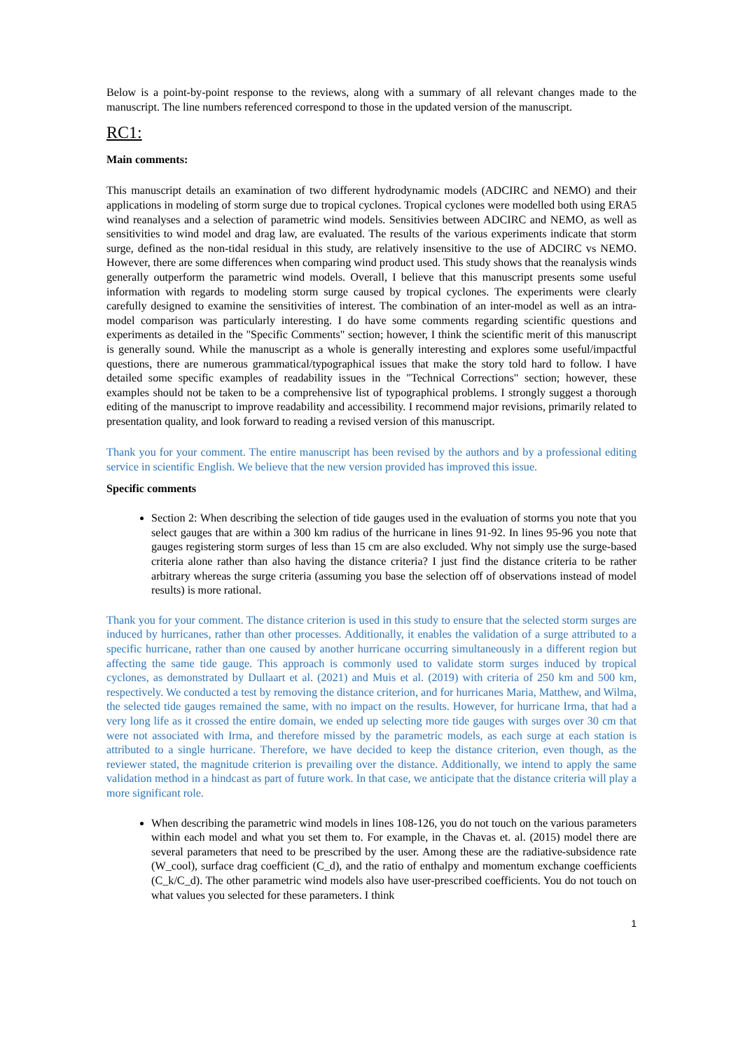Below is a point-by-point response to the reviews, along with a summary of all relevant changes made to the manuscript. The line numbers referenced correspond to those in the updated version of the manuscript.
RC1:
Main comments:
This manuscript details an examination of two different hydrodynamic models (ADCIRC and NEMO) and their applications in modeling of storm surge due to tropical cyclones. Tropical cyclones were modelled both using ERA5 wind reanalyses and a selection of parametric wind models. Sensitivies between ADCIRC and NEMO, as well as sensitivities to wind model and drag law, are evaluated. The results of the various experiments indicate that storm surge, defined as the non-tidal residual in this study, are relatively insensitive to the use of ADCIRC vs NEMO. However, there are some differences when comparing wind product used. This study shows that the reanalysis winds generally outperform the parametric wind models. Overall, I believe that this manuscript presents some useful information with regards to modeling storm surge caused by tropical cyclones. The experiments were clearly carefully designed to examine the sensitivities of interest. The combination of an inter-model as well as an intra-model comparison was particularly interesting. I do have some comments regarding scientific questions and experiments as detailed in the "Specific Comments" section; however, I think the scientific merit of this manuscript is generally sound. While the manuscript as a whole is generally interesting and explores some useful/impactful questions, there are numerous grammatical/typographical issues that make the story told hard to follow. I have detailed some specific examples of readability issues in the "Technical Corrections" section; however, these examples should not be taken to be a comprehensive list of typographical problems. I strongly suggest a thorough editing of the manuscript to improve readability and accessibility. I recommend major revisions, primarily related to presentation quality, and look forward to reading a revised version of this manuscript.
Thank you for your comment. The entire manuscript has been revised by the authors and by a professional editing service in scientific English. We believe that the new version provided has improved this issue.
Specific comments
Section 2: When describing the selection of tide gauges used in the evaluation of storms you note that you select gauges that are within a 300 km radius of the hurricane in lines 91-92. In lines 95-96 you note that gauges registering storm surges of less than 15 cm are also excluded. Why not simply use the surge-based criteria alone rather than also having the distance criteria? I just find the distance criteria to be rather arbitrary whereas the surge criteria (assuming you base the selection off of observations instead of model results) is more rational.
Thank you for your comment. The distance criterion is used in this study to ensure that the selected storm surges are induced by hurricanes, rather than other processes. Additionally, it enables the validation of a surge attributed to a specific hurricane, rather than one caused by another hurricane occurring simultaneously in a different region but affecting the same tide gauge. This approach is commonly used to validate storm surges induced by tropical cyclones, as demonstrated by Dullaart et al. (2021) and Muis et al. (2019) with criteria of 250 km and 500 km, respectively. We conducted a test by removing the distance criterion, and for hurricanes Maria, Matthew, and Wilma, the selected tide gauges remained the same, with no impact on the results. However, for hurricane Irma, that had a very long life as it crossed the entire domain, we ended up selecting more tide gauges with surges over 30 cm that were not associated with Irma, and therefore missed by the parametric models, as each surge at each station is attributed to a single hurricane. Therefore, we have decided to keep the distance criterion, even though, as the reviewer stated, the magnitude criterion is prevailing over the distance. Additionally, we intend to apply the same validation method in a hindcast as part of future work. In that case, we anticipate that the distance criteria will play a more significant role.
When describing the parametric wind models in lines 108-126, you do not touch on the various parameters within each model and what you set them to. For example, in the Chavas et. al. (2015) model there are several parameters that need to be prescribed by the user. Among these are the radiative-subsidence rate (W_cool), surface drag coefficient (C_d), and the ratio of enthalpy and momentum exchange coefficients (C_k/C_d). The other parametric wind models also have user-prescribed coefficients. You do not touch on what values you selected for these parameters. I think
1